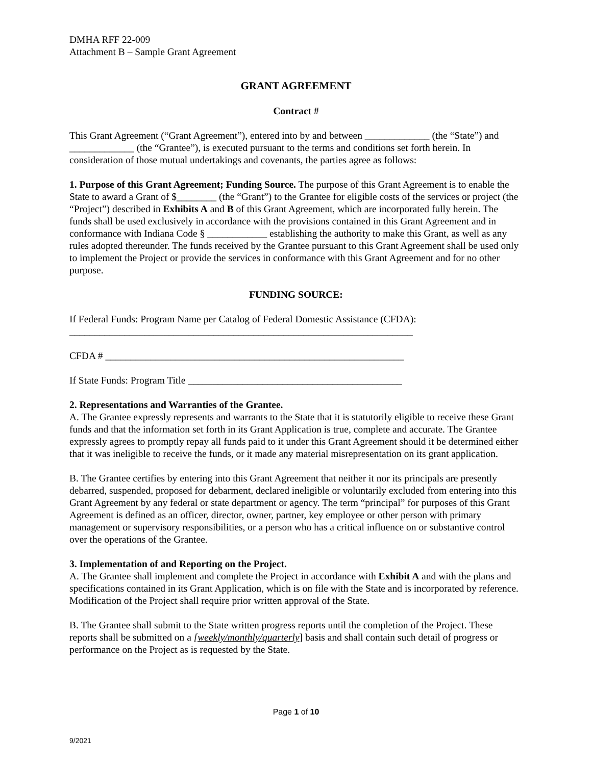DMHA RFF 22-009
Attachment B – Sample Grant Agreement
GRANT AGREEMENT
Contract #
This Grant Agreement (“Grant Agreement”), entered into by and between _____________ (the “State”) and _____________ (the “Grantee”), is executed pursuant to the terms and conditions set forth herein. In consideration of those mutual undertakings and covenants, the parties agree as follows:
1. Purpose of this Grant Agreement; Funding Source. The purpose of this Grant Agreement is to enable the State to award a Grant of $________ (the “Grant”) to the Grantee for eligible costs of the services or project (the “Project”) described in Exhibits A and B of this Grant Agreement, which are incorporated fully herein. The funds shall be used exclusively in accordance with the provisions contained in this Grant Agreement and in conformance with Indiana Code § ____________ establishing the authority to make this Grant, as well as any rules adopted thereunder. The funds received by the Grantee pursuant to this Grant Agreement shall be used only to implement the Project or provide the services in conformance with this Grant Agreement and for no other purpose.
FUNDING SOURCE:
If Federal Funds: Program Name per Catalog of Federal Domestic Assistance (CFDA):
_____________________________________________________________________
CFDA # ____________________________________________________________
If State Funds: Program Title ___________________________________________
2. Representations and Warranties of the Grantee.
A. The Grantee expressly represents and warrants to the State that it is statutorily eligible to receive these Grant funds and that the information set forth in its Grant Application is true, complete and accurate. The Grantee expressly agrees to promptly repay all funds paid to it under this Grant Agreement should it be determined either that it was ineligible to receive the funds, or it made any material misrepresentation on its grant application.
B. The Grantee certifies by entering into this Grant Agreement that neither it nor its principals are presently debarred, suspended, proposed for debarment, declared ineligible or voluntarily excluded from entering into this Grant Agreement by any federal or state department or agency. The term “principal” for purposes of this Grant Agreement is defined as an officer, director, owner, partner, key employee or other person with primary management or supervisory responsibilities, or a person who has a critical influence on or substantive control over the operations of the Grantee.
3. Implementation of and Reporting on the Project.
A. The Grantee shall implement and complete the Project in accordance with Exhibit A and with the plans and specifications contained in its Grant Application, which is on file with the State and is incorporated by reference. Modification of the Project shall require prior written approval of the State.
B. The Grantee shall submit to the State written progress reports until the completion of the Project. These reports shall be submitted on a [weekly/monthly/quarterly] basis and shall contain such detail of progress or performance on the Project as is requested by the State.
Page 1 of 10
9/2021